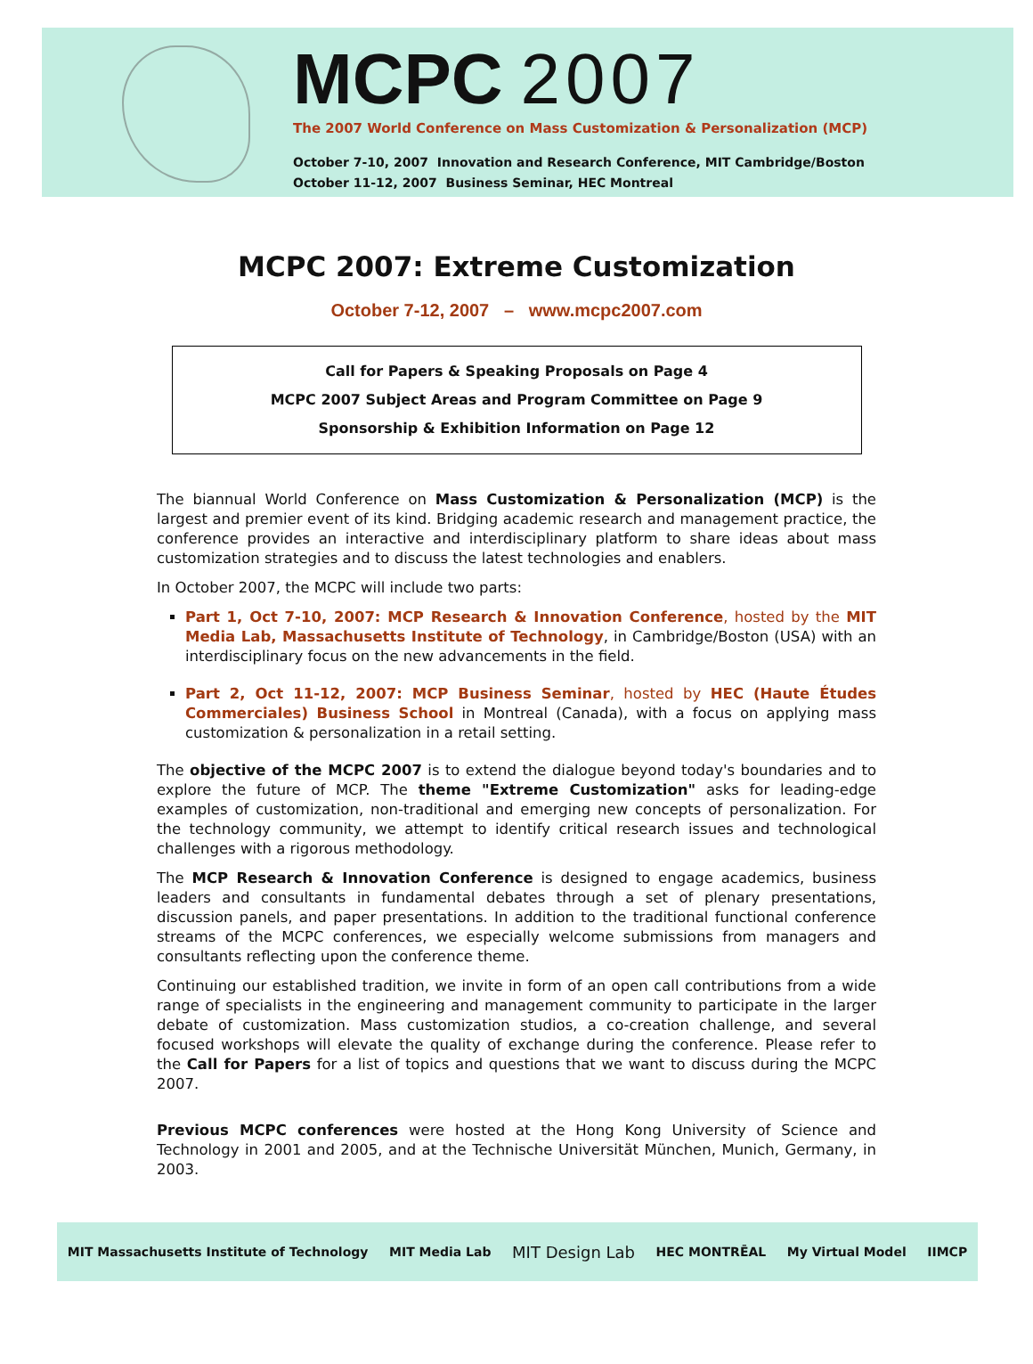MCPC 2007
The 2007 World Conference on Mass Customization & Personalization (MCP)
October 7-10, 2007 Innovation and Research Conference, MIT Cambridge/Boston
October 11-12, 2007 Business Seminar, HEC Montreal
MCPC 2007: Extreme Customization
October 7-12, 2007 – www.mcpc2007.com
Call for Papers & Speaking Proposals on Page 4
MCPC 2007 Subject Areas and Program Committee on Page 9
Sponsorship & Exhibition Information on Page 12
The biannual World Conference on Mass Customization & Personalization (MCP) is the largest and premier event of its kind. Bridging academic research and management practice, the conference provides an interactive and interdisciplinary platform to share ideas about mass customization strategies and to discuss the latest technologies and enablers.
In October 2007, the MCPC will include two parts:
Part 1, Oct 7-10, 2007: MCP Research & Innovation Conference, hosted by the MIT Media Lab, Massachusetts Institute of Technology, in Cambridge/Boston (USA) with an interdisciplinary focus on the new advancements in the field.
Part 2, Oct 11-12, 2007: MCP Business Seminar, hosted by HEC (Haute Études Commerciales) Business School in Montreal (Canada), with a focus on applying mass customization & personalization in a retail setting.
The objective of the MCPC 2007 is to extend the dialogue beyond today's boundaries and to explore the future of MCP. The theme "Extreme Customization" asks for leading-edge examples of customization, non-traditional and emerging new concepts of personalization. For the technology community, we attempt to identify critical research issues and technological challenges with a rigorous methodology.
The MCP Research & Innovation Conference is designed to engage academics, business leaders and consultants in fundamental debates through a set of plenary presentations, discussion panels, and paper presentations. In addition to the traditional functional conference streams of the MCPC conferences, we especially welcome submissions from managers and consultants reflecting upon the conference theme.
Continuing our established tradition, we invite in form of an open call contributions from a wide range of specialists in the engineering and management community to participate in the larger debate of customization. Mass customization studios, a co-creation challenge, and several focused workshops will elevate the quality of exchange during the conference. Please refer to the Call for Papers for a list of topics and questions that we want to discuss during the MCPC 2007.
Previous MCPC conferences were hosted at the Hong Kong University of Science and Technology in 2001 and 2005, and at the Technische Universität München, Munich, Germany, in 2003.
MIT Massachusetts Institute of Technology MIT Media Lab MIT Design Lab HEC MONTRĒAL My Virtual Model IIMCP